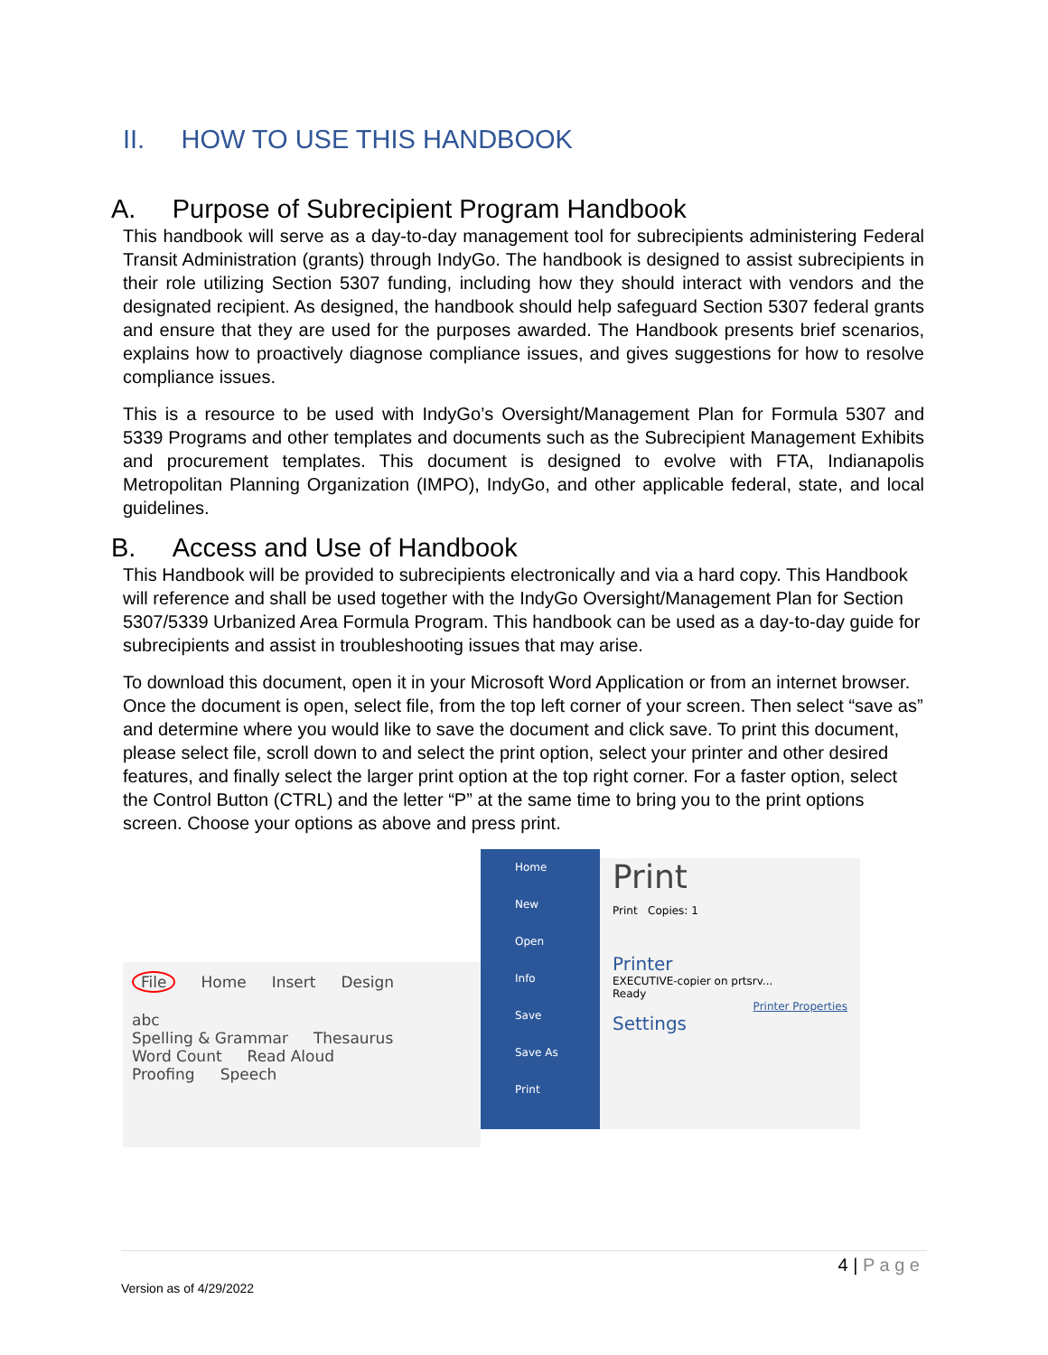II. HOW TO USE THIS HANDBOOK
A. Purpose of Subrecipient Program Handbook
This handbook will serve as a day-to-day management tool for subrecipients administering Federal Transit Administration (grants) through IndyGo. The handbook is designed to assist subrecipients in their role utilizing Section 5307 funding, including how they should interact with vendors and the designated recipient. As designed, the handbook should help safeguard Section 5307 federal grants and ensure that they are used for the purposes awarded. The Handbook presents brief scenarios, explains how to proactively diagnose compliance issues, and gives suggestions for how to resolve compliance issues.
This is a resource to be used with IndyGo’s Oversight/Management Plan for Formula 5307 and 5339 Programs and other templates and documents such as the Subrecipient Management Exhibits and procurement templates. This document is designed to evolve with FTA, Indianapolis Metropolitan Planning Organization (IMPO), IndyGo, and other applicable federal, state, and local guidelines.
B. Access and Use of Handbook
This Handbook will be provided to subrecipients electronically and via a hard copy. This Handbook will reference and shall be used together with the IndyGo Oversight/Management Plan for Section 5307/5339 Urbanized Area Formula Program. This handbook can be used as a day-to-day guide for subrecipients and assist in troubleshooting issues that may arise.
To download this document, open it in your Microsoft Word Application or from an internet browser. Once the document is open, select file, from the top left corner of your screen. Then select “save as” and determine where you would like to save the document and click save. To print this document, please select file, scroll down to and select the print option, select your printer and other desired features, and finally select the larger print option at the top right corner. For a faster option, select the Control Button (CTRL) and the letter “P” at the same time to bring you to the print options screen. Choose your options as above and press print.
File Home Insert Design
abc
Spelling & Grammar
Thesaurus Word Count Read Aloud
Proofing Speech
Home
New
Open
Info
Save
Save As
Print
Print
Print Copies: 1
Printer
EXECUTIVE-copier on prtsrv...
Ready
Printer Properties
Settings
4 | P a g e
Version as of 4/29/2022